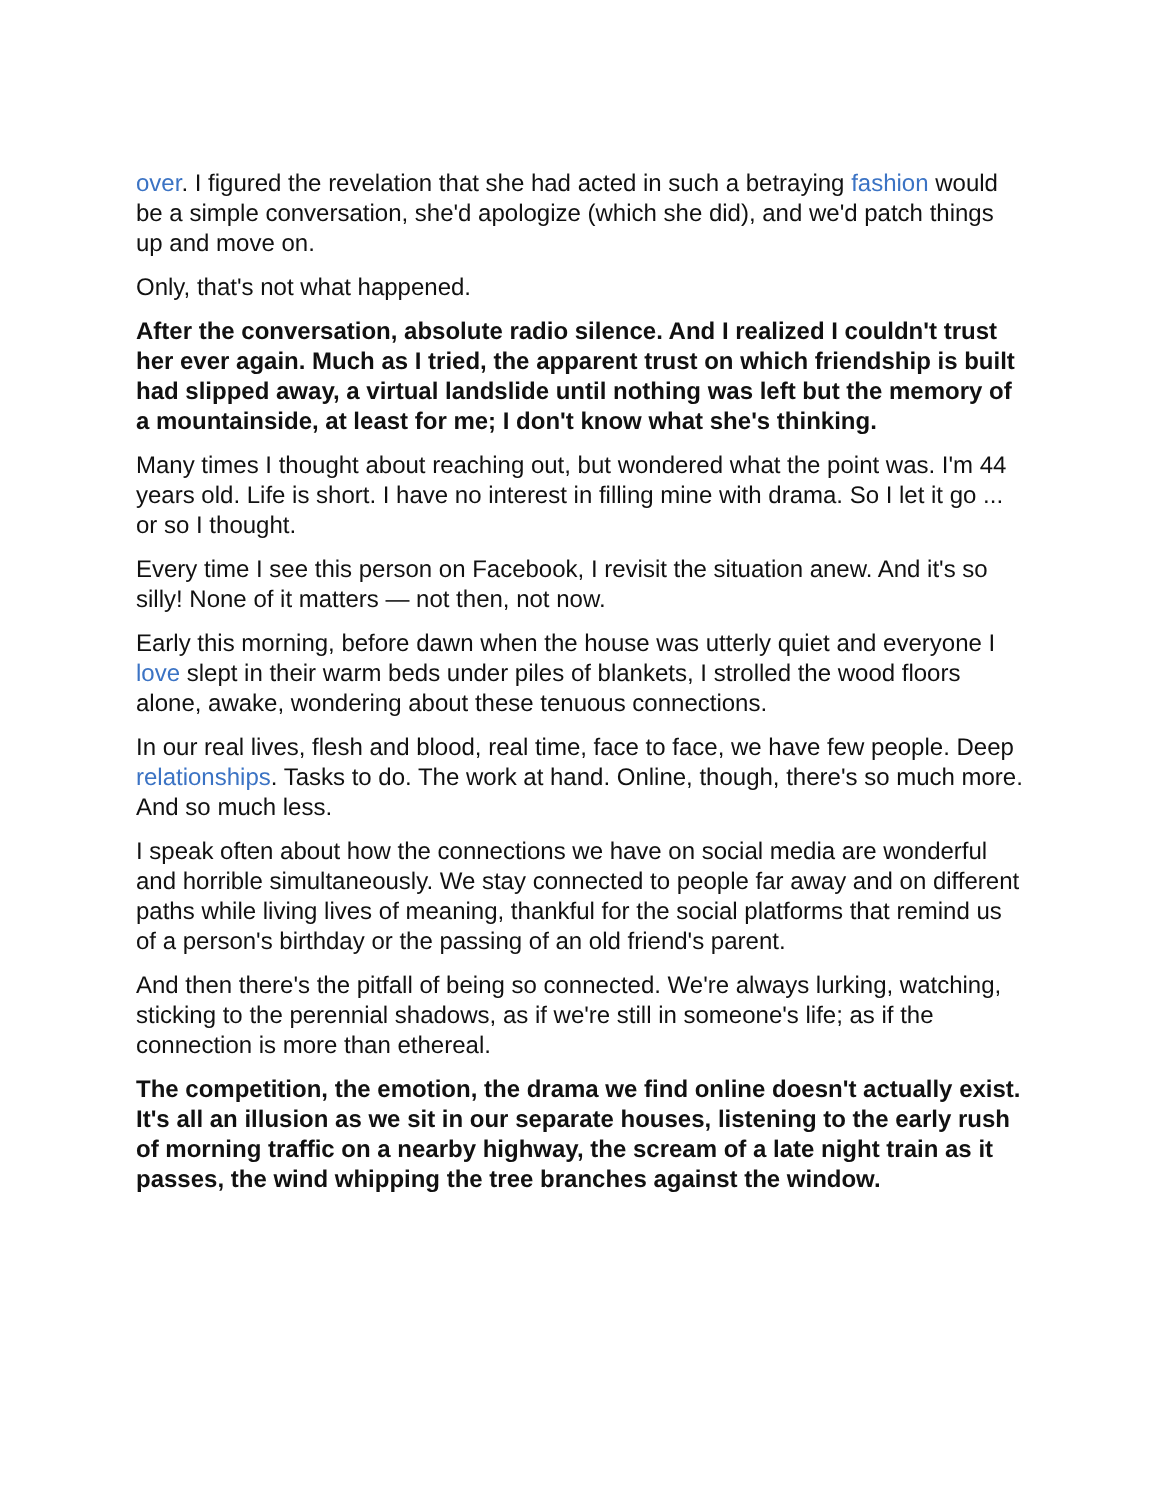over. I figured the revelation that she had acted in such a betraying fashion would be a simple conversation, she'd apologize (which she did), and we'd patch things up and move on.
Only, that's not what happened.
After the conversation, absolute radio silence. And I realized I couldn't trust her ever again. Much as I tried, the apparent trust on which friendship is built had slipped away, a virtual landslide until nothing was left but the memory of a mountainside, at least for me; I don't know what she's thinking.
Many times I thought about reaching out, but wondered what the point was. I'm 44 years old. Life is short. I have no interest in filling mine with drama. So I let it go ... or so I thought.
Every time I see this person on Facebook, I revisit the situation anew. And it's so silly! None of it matters — not then, not now.
Early this morning, before dawn when the house was utterly quiet and everyone I love slept in their warm beds under piles of blankets, I strolled the wood floors alone, awake, wondering about these tenuous connections.
In our real lives, flesh and blood, real time, face to face, we have few people. Deep relationships. Tasks to do. The work at hand. Online, though, there's so much more. And so much less.
I speak often about how the connections we have on social media are wonderful and horrible simultaneously. We stay connected to people far away and on different paths while living lives of meaning, thankful for the social platforms that remind us of a person's birthday or the passing of an old friend's parent.
And then there's the pitfall of being so connected. We're always lurking, watching, sticking to the perennial shadows, as if we're still in someone's life; as if the connection is more than ethereal.
The competition, the emotion, the drama we find online doesn't actually exist. It's all an illusion as we sit in our separate houses, listening to the early rush of morning traffic on a nearby highway, the scream of a late night train as it passes, the wind whipping the tree branches against the window.